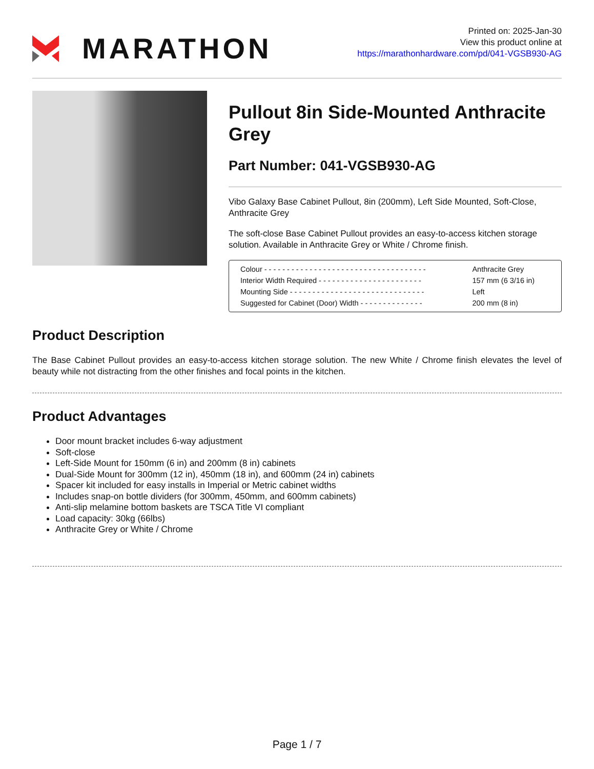MARATHON
Printed on: 2025-Jan-30
View this product online at
https://marathonhardware.com/pd/041-VGSB930-AG
Pullout 8in Side-Mounted Anthracite Grey
Part Number: 041-VGSB930-AG
Vibo Galaxy Base Cabinet Pullout, 8in (200mm), Left Side Mounted, Soft-Close, Anthracite Grey
The soft-close Base Cabinet Pullout provides an easy-to-access kitchen storage solution. Available in Anthracite Grey or White / Chrome finish.
| Colour - - - - - - - - - - - - - - - - - - - - - - - - - - - - - - - - - - - - | Anthracite Grey |
| Interior Width Required - - - - - - - - - - - - - - - - - - - - - - - | 157 mm (6 3/16 in) |
| Mounting Side - - - - - - - - - - - - - - - - - - - - - - - - - - - - - - | Left |
| Suggested for Cabinet (Door) Width - - - - - - - - - - - - - - | 200 mm (8 in) |
Product Description
The Base Cabinet Pullout provides an easy-to-access kitchen storage solution. The new White / Chrome finish elevates the level of beauty while not distracting from the other finishes and focal points in the kitchen.
Product Advantages
Door mount bracket includes 6-way adjustment
Soft-close
Left-Side Mount for 150mm (6 in) and 200mm (8 in) cabinets
Dual-Side Mount for 300mm (12 in), 450mm (18 in), and 600mm (24 in) cabinets
Spacer kit included for easy installs in Imperial or Metric cabinet widths
Includes snap-on bottle dividers (for 300mm, 450mm, and 600mm cabinets)
Anti-slip melamine bottom baskets are TSCA Title VI compliant
Load capacity: 30kg (66lbs)
Anthracite Grey or White / Chrome
Page 1 / 7